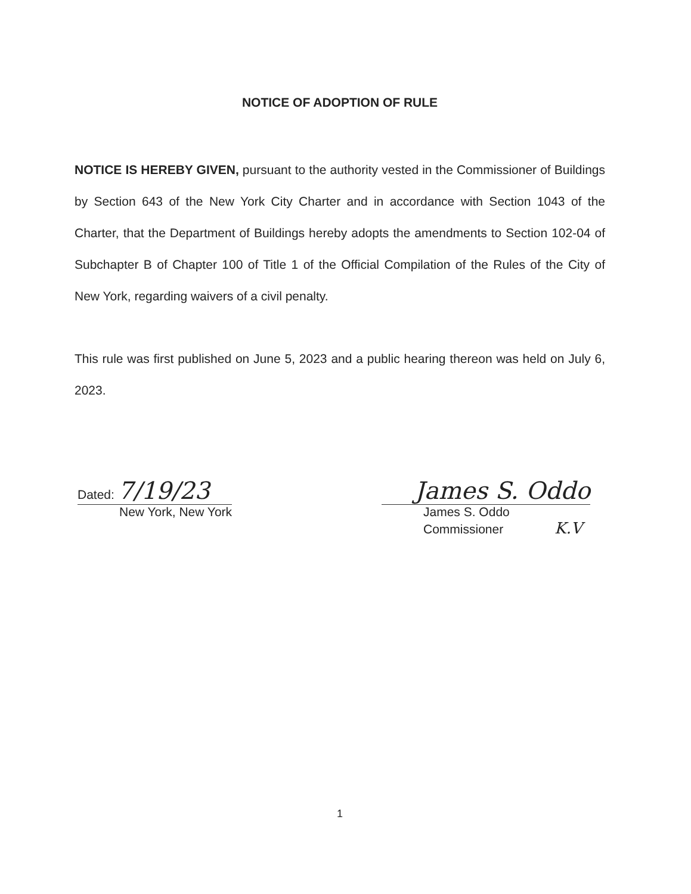NOTICE OF ADOPTION OF RULE
NOTICE IS HEREBY GIVEN, pursuant to the authority vested in the Commissioner of Buildings by Section 643 of the New York City Charter and in accordance with Section 1043 of the Charter, that the Department of Buildings hereby adopts the amendments to Section 102-04 of Subchapter B of Chapter 100 of Title 1 of the Official Compilation of the Rules of the City of New York, regarding waivers of a civil penalty.
This rule was first published on June 5, 2023 and a public hearing thereon was held on July 6, 2023.
Dated: 7/19/23
New York, New York
James S. Oddo
James S. Oddo
Commissioner K.V
1